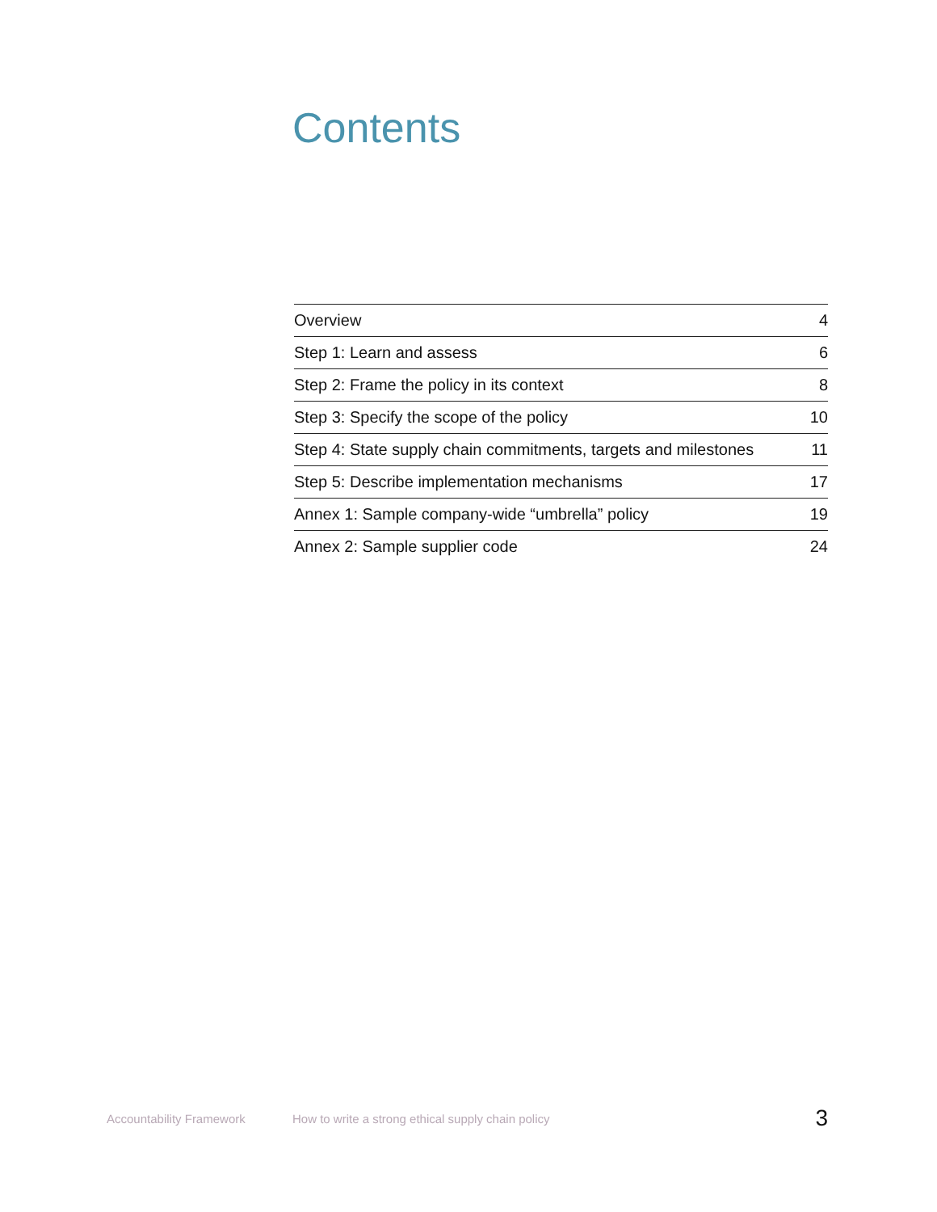Contents
| Overview | 4 |
| Step 1: Learn and assess | 6 |
| Step 2: Frame the policy in its context | 8 |
| Step 3: Specify the scope of the policy | 10 |
| Step 4: State supply chain commitments, targets and milestones | 11 |
| Step 5: Describe implementation mechanisms | 17 |
| Annex 1: Sample company-wide “umbrella” policy | 19 |
| Annex 2: Sample supplier code | 24 |
Accountability Framework How to write a strong ethical supply chain policy 3